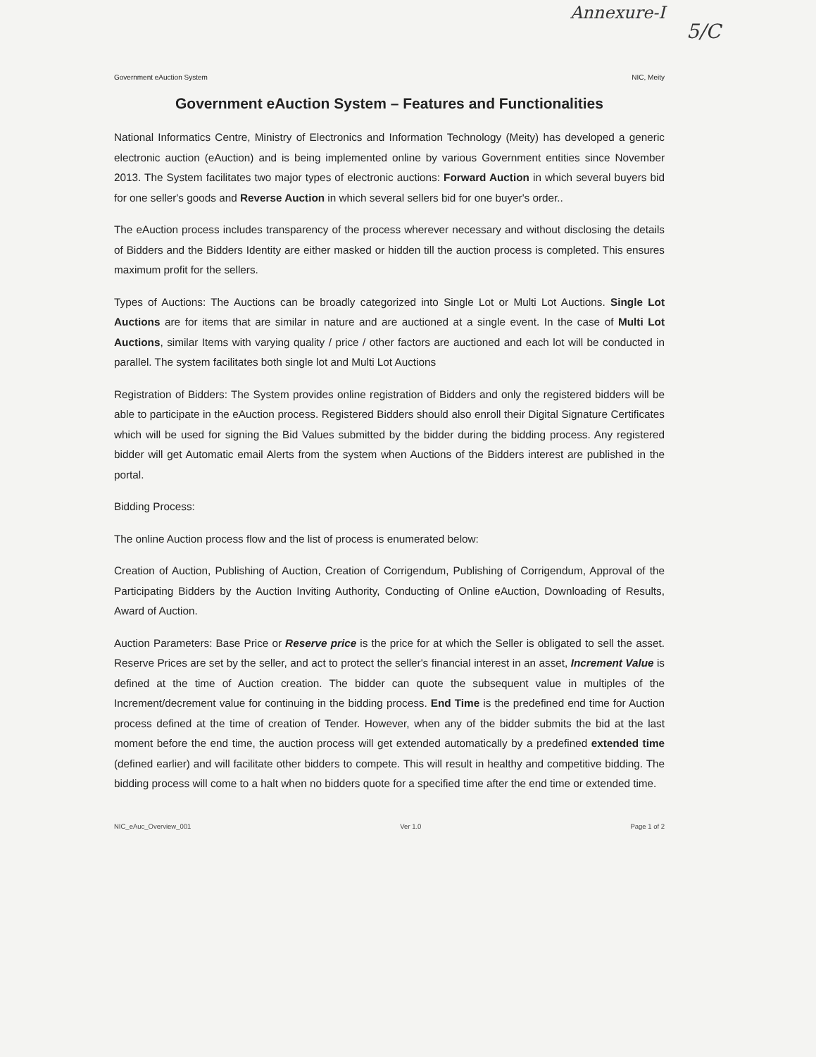Annexure-I
5/C
Government eAuction System NIC, Meity
Government eAuction System – Features and Functionalities
National Informatics Centre, Ministry of Electronics and Information Technology (Meity) has developed a generic electronic auction (eAuction) and is being implemented online by various Government entities since November 2013. The System facilitates two major types of electronic auctions: Forward Auction in which several buyers bid for one seller's goods and Reverse Auction in which several sellers bid for one buyer's order..
The eAuction process includes transparency of the process wherever necessary and without disclosing the details of Bidders and the Bidders Identity are either masked or hidden till the auction process is completed. This ensures maximum profit for the sellers.
Types of Auctions: The Auctions can be broadly categorized into Single Lot or Multi Lot Auctions. Single Lot Auctions are for items that are similar in nature and are auctioned at a single event. In the case of Multi Lot Auctions, similar Items with varying quality / price / other factors are auctioned and each lot will be conducted in parallel. The system facilitates both single lot and Multi Lot Auctions
Registration of Bidders: The System provides online registration of Bidders and only the registered bidders will be able to participate in the eAuction process. Registered Bidders should also enroll their Digital Signature Certificates which will be used for signing the Bid Values submitted by the bidder during the bidding process. Any registered bidder will get Automatic email Alerts from the system when Auctions of the Bidders interest are published in the portal.
Bidding Process:
The online Auction process flow and the list of process is enumerated below:
Creation of Auction, Publishing of Auction, Creation of Corrigendum, Publishing of Corrigendum, Approval of the Participating Bidders by the Auction Inviting Authority, Conducting of Online eAuction, Downloading of Results, Award of Auction.
Auction Parameters: Base Price or Reserve price is the price for at which the Seller is obligated to sell the asset. Reserve Prices are set by the seller, and act to protect the seller's financial interest in an asset, Increment Value is defined at the time of Auction creation. The bidder can quote the subsequent value in multiples of the Increment/decrement value for continuing in the bidding process. End Time is the predefined end time for Auction process defined at the time of creation of Tender. However, when any of the bidder submits the bid at the last moment before the end time, the auction process will get extended automatically by a predefined extended time (defined earlier) and will facilitate other bidders to compete. This will result in healthy and competitive bidding. The bidding process will come to a halt when no bidders quote for a specified time after the end time or extended time.
NIC_eAuc_Overview_001 Ver 1.0 Page 1 of 2